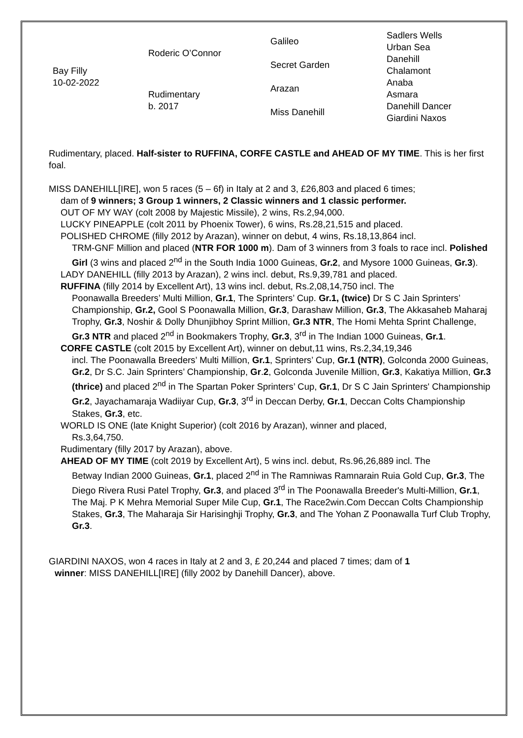| Bay Filly 10-02-2022 | Roderic O’Connor | Galileo | Sadlers Wells |
| | | | Urban Sea |
| | | Secret Garden | Danehill |
| | | | Chalamont |
| | Rudimentary b. 2017 | Arazan | Anaba |
| | | | Asmara |
| | | Miss Danehill | Danehill Dancer |
| | | | Giardini Naxos |
Rudimentary, placed. Half-sister to RUFFINA, CORFE CASTLE and AHEAD OF MY TIME. This is her first foal.
MISS DANEHILL[IRE], won 5 races (5 – 6f) in Italy at 2 and 3, £26,803 and placed 6 times;
dam of 9 winners; 3 Group 1 winners, 2 Classic winners and 1 classic performer.
OUT OF MY WAY (colt 2008 by Majestic Missile), 2 wins, Rs.2,94,000.
LUCKY PINEAPPLE (colt 2011 by Phoenix Tower), 6 wins, Rs.28,21,515 and placed.
POLISHED CHROME (filly 2012 by Arazan), winner on debut, 4 wins, Rs.18,13,864 incl.
TRM-GNF Million and placed (NTR FOR 1000 m). Dam of 3 winners from 3 foals to race incl. Polished Girl (3 wins and placed 2<sup>nd</sup> in the South India 1000 Guineas, Gr.2, and Mysore 1000 Guineas, Gr.3).
LADY DANEHILL (filly 2013 by Arazan), 2 wins incl. debut, Rs.9,39,781 and placed.
RUFFINA (filly 2014 by Excellent Art), 13 wins incl. debut, Rs.2,08,14,750 incl. The
Poonawalla Breeders’ Multi Million, Gr.1, The Sprinters’ Cup. Gr.1, (twice) Dr S C Jain Sprinters’ Championship, Gr.2, Gool S Poonawalla Million, Gr.3, Darashaw Million, Gr.3, The Akkasaheb Maharaj Trophy, Gr.3, Noshir & Dolly Dhunjibhoy Sprint Million, Gr.3 NTR, The Homi Mehta Sprint Challenge, Gr.3 NTR and placed 2<sup>nd</sup> in Bookmakers Trophy, Gr.3, 3<sup>rd</sup> in The Indian 1000 Guineas, Gr.1.
CORFE CASTLE (colt 2015 by Excellent Art), winner on debut,11 wins, Rs.2,34,19,346
incl. The Poonawalla Breeders’ Multi Million, Gr.1, Sprinters’ Cup, Gr.1 (NTR), Golconda 2000 Guineas, Gr.2, Dr S.C. Jain Sprinters’ Championship, Gr.2, Golconda Juvenile Million, Gr.3, Kakatiya Million, Gr.3 (thrice) and placed 2<sup>nd</sup> in The Spartan Poker Sprinters’ Cup, Gr.1, Dr S C Jain Sprinters' Championship Gr.2, Jayachamaraja Wadiiyar Cup, Gr.3, 3<sup>rd</sup> in Deccan Derby, Gr.1, Deccan Colts Championship Stakes, Gr.3, etc.
WORLD IS ONE (late Knight Superior) (colt 2016 by Arazan), winner and placed,
Rs.3,64,750.
Rudimentary (filly 2017 by Arazan), above.
AHEAD OF MY TIME (colt 2019 by Excellent Art), 5 wins incl. debut, Rs.96,26,889 incl. The
Betway Indian 2000 Guineas, Gr.1, placed 2<sup>nd</sup> in The Ramniwas Ramnarain Ruia Gold Cup, Gr.3, The Diego Rivera Rusi Patel Trophy, Gr.3, and placed 3<sup>rd</sup> in The Poonawalla Breeder's Multi-Million, Gr.1, The Maj. P K Mehra Memorial Super Mile Cup, Gr.1, The Race2win.Com Deccan Colts Championship Stakes, Gr.3, The Maharaja Sir Harisinghji Trophy, Gr.3, and The Yohan Z Poonawalla Turf Club Trophy, Gr.3.
GIARDINI NAXOS, won 4 races in Italy at 2 and 3, £ 20,244 and placed 7 times; dam of 1
winner: MISS DANEHILL[IRE] (filly 2002 by Danehill Dancer), above.